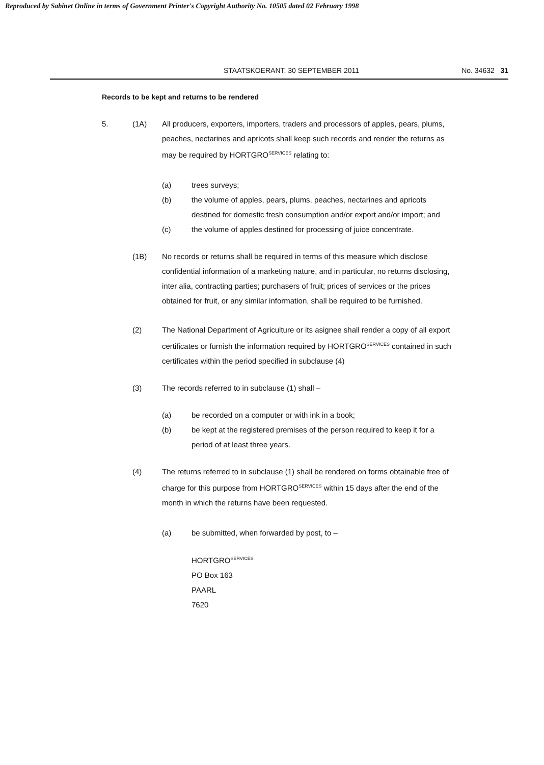Reproduced by Sabinet Online in terms of Government Printer's Copyright Authority No. 10505 dated 02 February 1998
STAATSKOERANT, 30 SEPTEMBER 2011 No. 34632 31
Records to be kept and returns to be rendered
5. (1A) All producers, exporters, importers, traders and processors of apples, pears, plums, peaches, nectarines and apricots shall keep such records and render the returns as may be required by HORTGRO<sup>SERVICES</sup> relating to:
(a) trees surveys;
(b) the volume of apples, pears, plums, peaches, nectarines and apricots destined for domestic fresh consumption and/or export and/or import; and
(c) the volume of apples destined for processing of juice concentrate.
(1B) No records or returns shall be required in terms of this measure which disclose confidential information of a marketing nature, and in particular, no returns disclosing, inter alia, contracting parties; purchasers of fruit; prices of services or the prices obtained for fruit, or any similar information, shall be required to be furnished.
(2) The National Department of Agriculture or its asignee shall render a copy of all export certificates or furnish the information required by HORTGRO<sup>SERVICES</sup> contained in such certificates within the period specified in subclause (4)
(3) The records referred to in subclause (1) shall –
(a) be recorded on a computer or with ink in a book;
(b) be kept at the registered premises of the person required to keep it for a period of at least three years.
(4) The returns referred to in subclause (1) shall be rendered on forms obtainable free of charge for this purpose from HORTGRO<sup>SERVICES</sup> within 15 days after the end of the month in which the returns have been requested.
(a) be submitted, when forwarded by post, to –
HORTGRO<sup>SERVICES</sup>
PO Box 163
PAARL
7620